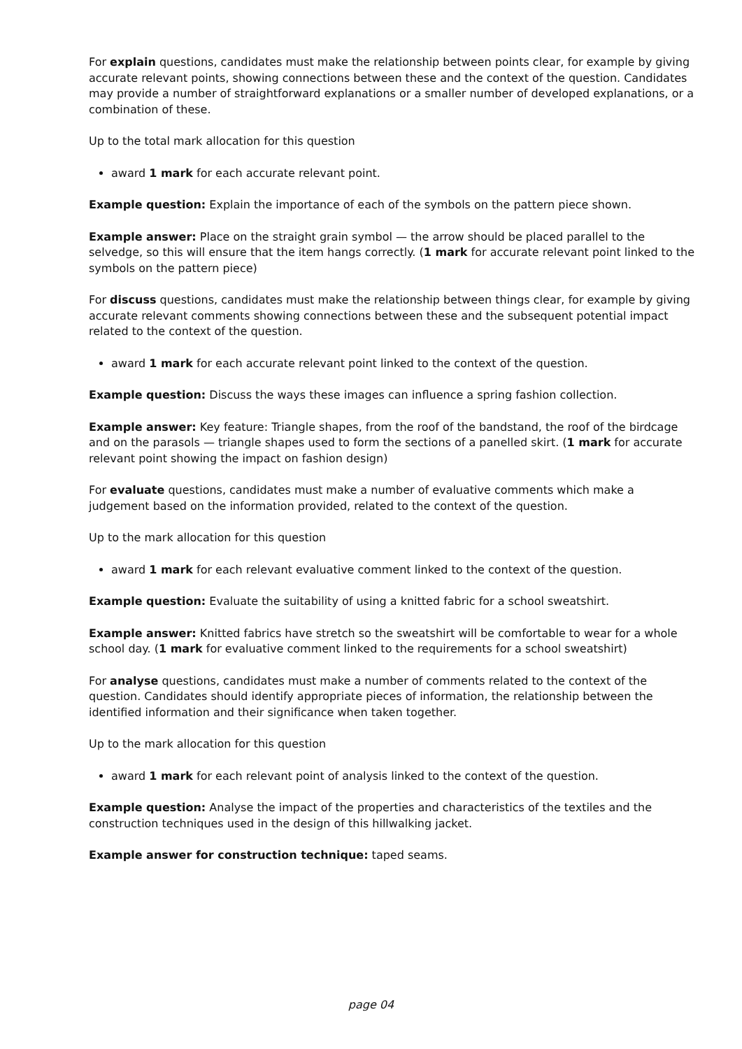For explain questions, candidates must make the relationship between points clear, for example by giving accurate relevant points, showing connections between these and the context of the question. Candidates may provide a number of straightforward explanations or a smaller number of developed explanations, or a combination of these.
Up to the total mark allocation for this question
award 1 mark for each accurate relevant point.
Example question: Explain the importance of each of the symbols on the pattern piece shown.
Example answer: Place on the straight grain symbol — the arrow should be placed parallel to the selvedge, so this will ensure that the item hangs correctly. (1 mark for accurate relevant point linked to the symbols on the pattern piece)
For discuss questions, candidates must make the relationship between things clear, for example by giving accurate relevant comments showing connections between these and the subsequent potential impact related to the context of the question.
award 1 mark for each accurate relevant point linked to the context of the question.
Example question: Discuss the ways these images can influence a spring fashion collection.
Example answer: Key feature: Triangle shapes, from the roof of the bandstand, the roof of the birdcage and on the parasols — triangle shapes used to form the sections of a panelled skirt. (1 mark for accurate relevant point showing the impact on fashion design)
For evaluate questions, candidates must make a number of evaluative comments which make a judgement based on the information provided, related to the context of the question.
Up to the mark allocation for this question
award 1 mark for each relevant evaluative comment linked to the context of the question.
Example question: Evaluate the suitability of using a knitted fabric for a school sweatshirt.
Example answer: Knitted fabrics have stretch so the sweatshirt will be comfortable to wear for a whole school day. (1 mark for evaluative comment linked to the requirements for a school sweatshirt)
For analyse questions, candidates must make a number of comments related to the context of the question. Candidates should identify appropriate pieces of information, the relationship between the identified information and their significance when taken together.
Up to the mark allocation for this question
award 1 mark for each relevant point of analysis linked to the context of the question.
Example question: Analyse the impact of the properties and characteristics of the textiles and the construction techniques used in the design of this hillwalking jacket.
Example answer for construction technique: taped seams.
page 04